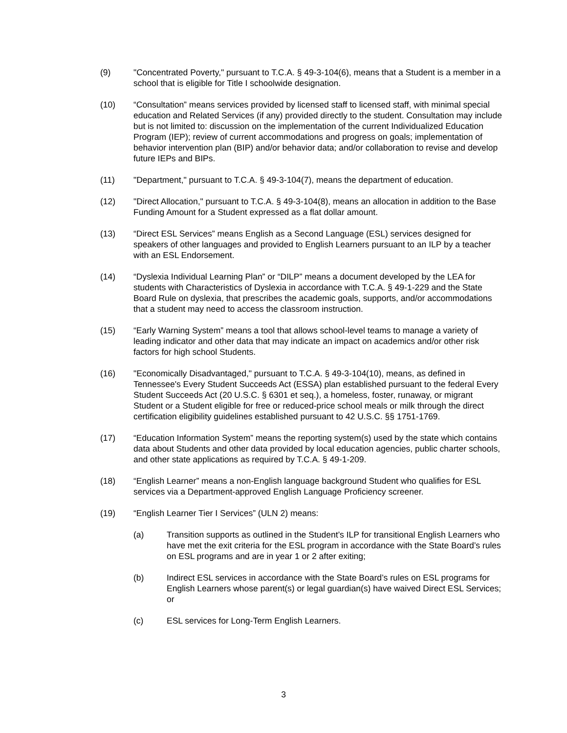(9) "Concentrated Poverty," pursuant to T.C.A. § 49-3-104(6), means that a Student is a member in a school that is eligible for Title I schoolwide designation.
(10) “Consultation” means services provided by licensed staff to licensed staff, with minimal special education and Related Services (if any) provided directly to the student. Consultation may include but is not limited to: discussion on the implementation of the current Individualized Education Program (IEP); review of current accommodations and progress on goals; implementation of behavior intervention plan (BIP) and/or behavior data; and/or collaboration to revise and develop future IEPs and BIPs.
(11) "Department," pursuant to T.C.A. § 49-3-104(7), means the department of education.
(12) "Direct Allocation," pursuant to T.C.A. § 49-3-104(8), means an allocation in addition to the Base Funding Amount for a Student expressed as a flat dollar amount.
(13) “Direct ESL Services” means English as a Second Language (ESL) services designed for speakers of other languages and provided to English Learners pursuant to an ILP by a teacher with an ESL Endorsement.
(14) “Dyslexia Individual Learning Plan” or “DILP” means a document developed by the LEA for students with Characteristics of Dyslexia in accordance with T.C.A. § 49-1-229 and the State Board Rule on dyslexia, that prescribes the academic goals, supports, and/or accommodations that a student may need to access the classroom instruction.
(15) “Early Warning System” means a tool that allows school-level teams to manage a variety of leading indicator and other data that may indicate an impact on academics and/or other risk factors for high school Students.
(16) "Economically Disadvantaged," pursuant to T.C.A. § 49-3-104(10), means, as defined in Tennessee's Every Student Succeeds Act (ESSA) plan established pursuant to the federal Every Student Succeeds Act (20 U.S.C. § 6301 et seq.), a homeless, foster, runaway, or migrant Student or a Student eligible for free or reduced-price school meals or milk through the direct certification eligibility guidelines established pursuant to 42 U.S.C. §§ 1751-1769.
(17) “Education Information System” means the reporting system(s) used by the state which contains data about Students and other data provided by local education agencies, public charter schools, and other state applications as required by T.C.A. § 49-1-209.
(18) “English Learner” means a non-English language background Student who qualifies for ESL services via a Department-approved English Language Proficiency screener.
(19) “English Learner Tier I Services” (ULN 2) means:
(a) Transition supports as outlined in the Student’s ILP for transitional English Learners who have met the exit criteria for the ESL program in accordance with the State Board’s rules on ESL programs and are in year 1 or 2 after exiting;
(b) Indirect ESL services in accordance with the State Board’s rules on ESL programs for English Learners whose parent(s) or legal guardian(s) have waived Direct ESL Services; or
(c) ESL services for Long-Term English Learners.
3